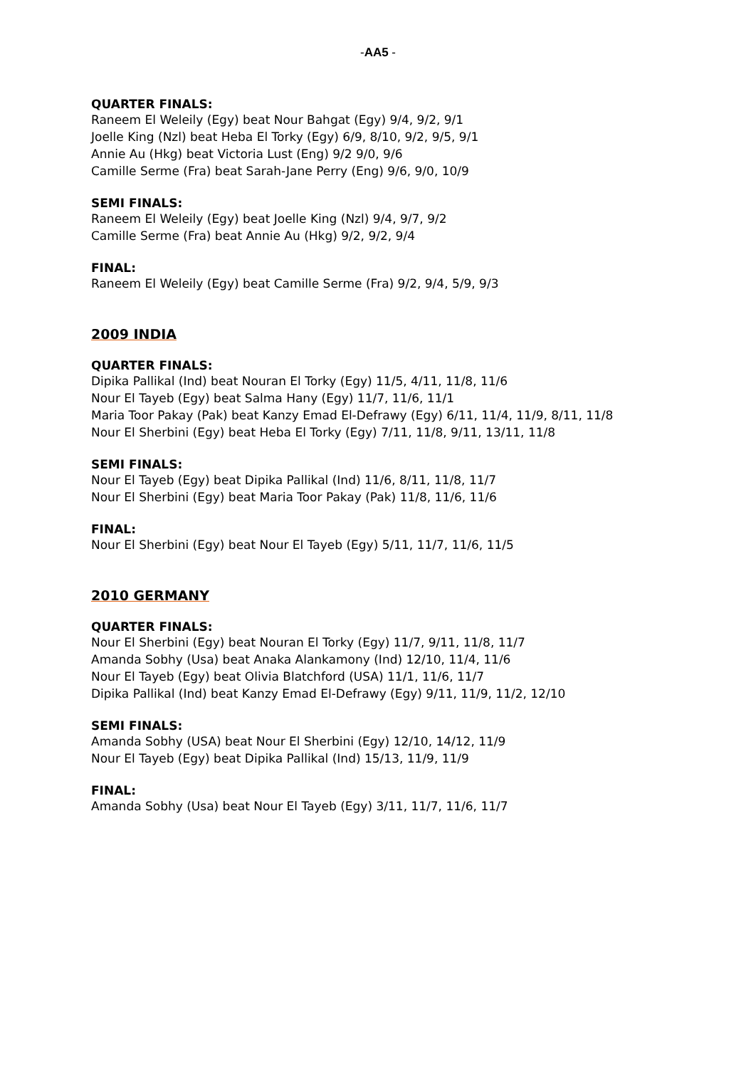-AA5 -
QUARTER FINALS:
Raneem El Weleily (Egy) beat Nour Bahgat (Egy) 9/4, 9/2, 9/1
Joelle King (Nzl) beat Heba El Torky (Egy) 6/9, 8/10, 9/2, 9/5, 9/1
Annie Au (Hkg) beat Victoria Lust (Eng) 9/2 9/0, 9/6
Camille Serme (Fra) beat Sarah-Jane Perry (Eng) 9/6, 9/0, 10/9
SEMI FINALS:
Raneem El Weleily (Egy) beat Joelle King (Nzl) 9/4, 9/7, 9/2
Camille Serme (Fra) beat Annie Au (Hkg) 9/2, 9/2, 9/4
FINAL:
Raneem El Weleily (Egy) beat Camille Serme (Fra) 9/2, 9/4, 5/9, 9/3
2009 INDIA
QUARTER FINALS:
Dipika Pallikal (Ind) beat Nouran El Torky (Egy) 11/5, 4/11, 11/8, 11/6
Nour El Tayeb (Egy) beat Salma Hany (Egy) 11/7, 11/6, 11/1
Maria Toor Pakay (Pak) beat Kanzy Emad El-Defrawy (Egy) 6/11, 11/4, 11/9, 8/11, 11/8
Nour El Sherbini (Egy) beat Heba El Torky (Egy) 7/11, 11/8, 9/11, 13/11, 11/8
SEMI FINALS:
Nour El Tayeb (Egy) beat Dipika Pallikal (Ind) 11/6, 8/11, 11/8, 11/7
Nour El Sherbini (Egy) beat Maria Toor Pakay (Pak) 11/8, 11/6, 11/6
FINAL:
Nour El Sherbini (Egy) beat Nour El Tayeb (Egy) 5/11, 11/7, 11/6, 11/5
2010 GERMANY
QUARTER FINALS:
Nour El Sherbini (Egy) beat Nouran El Torky (Egy) 11/7, 9/11, 11/8, 11/7
Amanda Sobhy (Usa) beat Anaka Alankamony (Ind) 12/10, 11/4, 11/6
Nour El Tayeb (Egy) beat Olivia Blatchford (USA) 11/1, 11/6, 11/7
Dipika Pallikal (Ind) beat Kanzy Emad El-Defrawy (Egy) 9/11, 11/9, 11/2, 12/10
SEMI FINALS:
Amanda Sobhy (USA) beat Nour El Sherbini (Egy) 12/10, 14/12, 11/9
Nour El Tayeb (Egy) beat Dipika Pallikal (Ind) 15/13, 11/9, 11/9
FINAL:
Amanda Sobhy (Usa) beat Nour El Tayeb (Egy) 3/11, 11/7, 11/6, 11/7